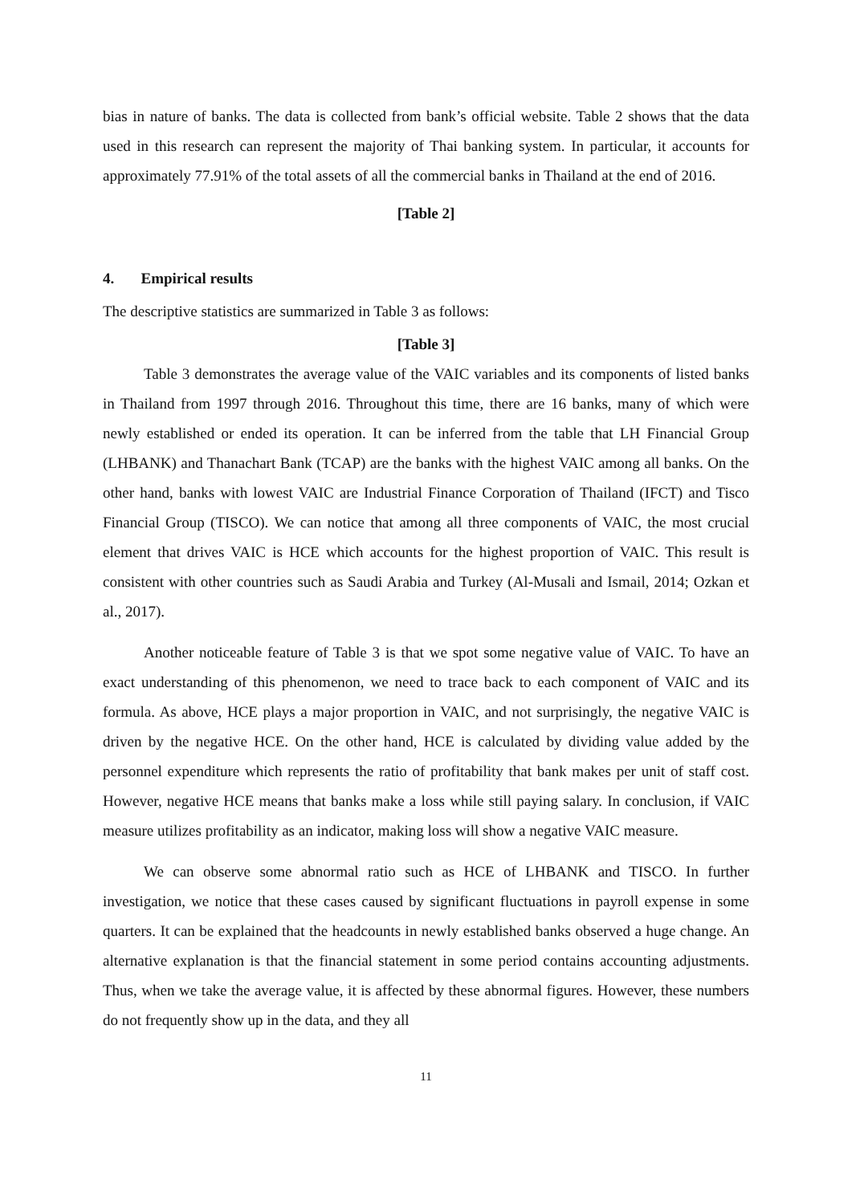bias in nature of banks. The data is collected from bank’s official website. Table 2 shows that the data used in this research can represent the majority of Thai banking system. In particular, it accounts for approximately 77.91% of the total assets of all the commercial banks in Thailand at the end of 2016.
[Table 2]
4. Empirical results
The descriptive statistics are summarized in Table 3 as follows:
[Table 3]
Table 3 demonstrates the average value of the VAIC variables and its components of listed banks in Thailand from 1997 through 2016. Throughout this time, there are 16 banks, many of which were newly established or ended its operation. It can be inferred from the table that LH Financial Group (LHBANK) and Thanachart Bank (TCAP) are the banks with the highest VAIC among all banks. On the other hand, banks with lowest VAIC are Industrial Finance Corporation of Thailand (IFCT) and Tisco Financial Group (TISCO). We can notice that among all three components of VAIC, the most crucial element that drives VAIC is HCE which accounts for the highest proportion of VAIC. This result is consistent with other countries such as Saudi Arabia and Turkey (Al-Musali and Ismail, 2014; Ozkan et al., 2017).
Another noticeable feature of Table 3 is that we spot some negative value of VAIC. To have an exact understanding of this phenomenon, we need to trace back to each component of VAIC and its formula. As above, HCE plays a major proportion in VAIC, and not surprisingly, the negative VAIC is driven by the negative HCE. On the other hand, HCE is calculated by dividing value added by the personnel expenditure which represents the ratio of profitability that bank makes per unit of staff cost. However, negative HCE means that banks make a loss while still paying salary. In conclusion, if VAIC measure utilizes profitability as an indicator, making loss will show a negative VAIC measure.
We can observe some abnormal ratio such as HCE of LHBANK and TISCO. In further investigation, we notice that these cases caused by significant fluctuations in payroll expense in some quarters. It can be explained that the headcounts in newly established banks observed a huge change. An alternative explanation is that the financial statement in some period contains accounting adjustments. Thus, when we take the average value, it is affected by these abnormal figures. However, these numbers do not frequently show up in the data, and they all
11